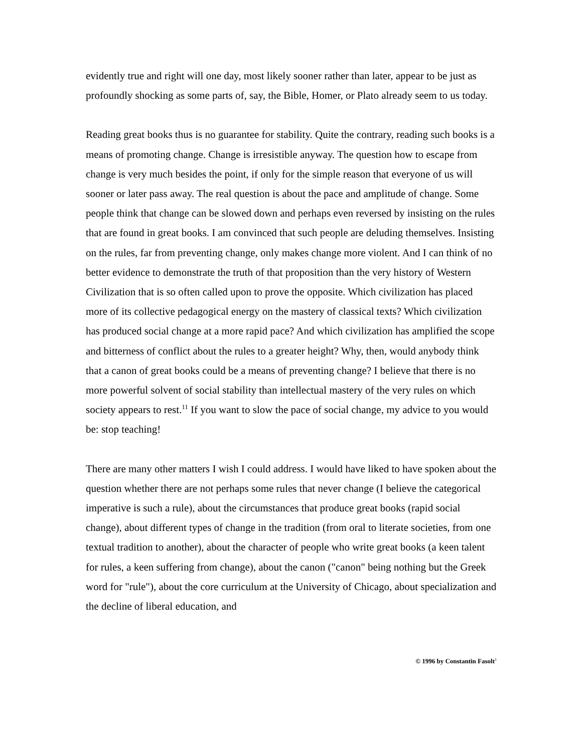evidently true and right will one day, most likely sooner rather than later, appear to be just as profoundly shocking as some parts of, say, the Bible, Homer, or Plato already seem to us today.
Reading great books thus is no guarantee for stability. Quite the contrary, reading such books is a means of promoting change. Change is irresistible anyway. The question how to escape from change is very much besides the point, if only for the simple reason that everyone of us will sooner or later pass away. The real question is about the pace and amplitude of change. Some people think that change can be slowed down and perhaps even reversed by insisting on the rules that are found in great books. I am convinced that such people are deluding themselves. Insisting on the rules, far from preventing change, only makes change more violent. And I can think of no better evidence to demonstrate the truth of that proposition than the very history of Western Civilization that is so often called upon to prove the opposite. Which civilization has placed more of its collective pedagogical energy on the mastery of classical texts? Which civilization has produced social change at a more rapid pace? And which civilization has amplified the scope and bitterness of conflict about the rules to a greater height? Why, then, would anybody think that a canon of great books could be a means of preventing change? I believe that there is no more powerful solvent of social stability than intellectual mastery of the very rules on which society appears to rest.<sup>11</sup> If you want to slow the pace of social change, my advice to you would be: stop teaching!
There are many other matters I wish I could address. I would have liked to have spoken about the question whether there are not perhaps some rules that never change (I believe the categorical imperative is such a rule), about the circumstances that produce great books (rapid social change), about different types of change in the tradition (from oral to literate societies, from one textual tradition to another), about the character of people who write great books (a keen talent for rules, a keen suffering from change), about the canon ("canon" being nothing but the Greek word for "rule"), about the core curriculum at the University of Chicago, about specialization and the decline of liberal education, and
© 1996 by Constantin Fasolt<sup>1</sup>